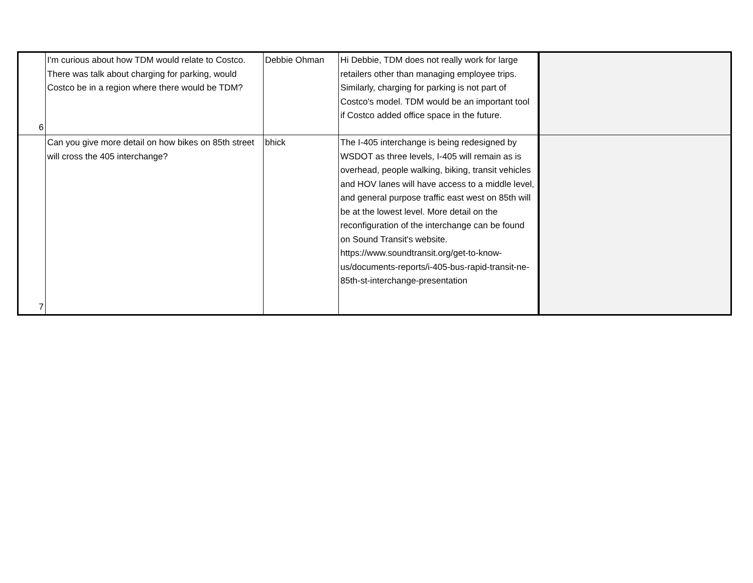| 6 | I'm curious about how TDM would relate to Costco. There was talk about charging for parking, would Costco be in a region where there would be TDM? | Debbie Ohman | Hi Debbie, TDM does not really work for large retailers other than managing employee trips. Similarly, charging for parking is not part of Costco's model. TDM would be an important tool if Costco added office space in the future. | |
| 7 | Can you give more detail on how bikes on 85th street will cross the 405 interchange? | bhick | The I-405 interchange is being redesigned by WSDOT as three levels, I-405 will remain as is overhead, people walking, biking, transit vehicles and HOV lanes will have access to a middle level, and general purpose traffic east west on 85th will be at the lowest level. More detail on the reconfiguration of the interchange can be found on Sound Transit's website. https://www.soundtransit.org/get-to-know-us/documents-reports/i-405-bus-rapid-transit-ne-85th-st-interchange-presentation | |